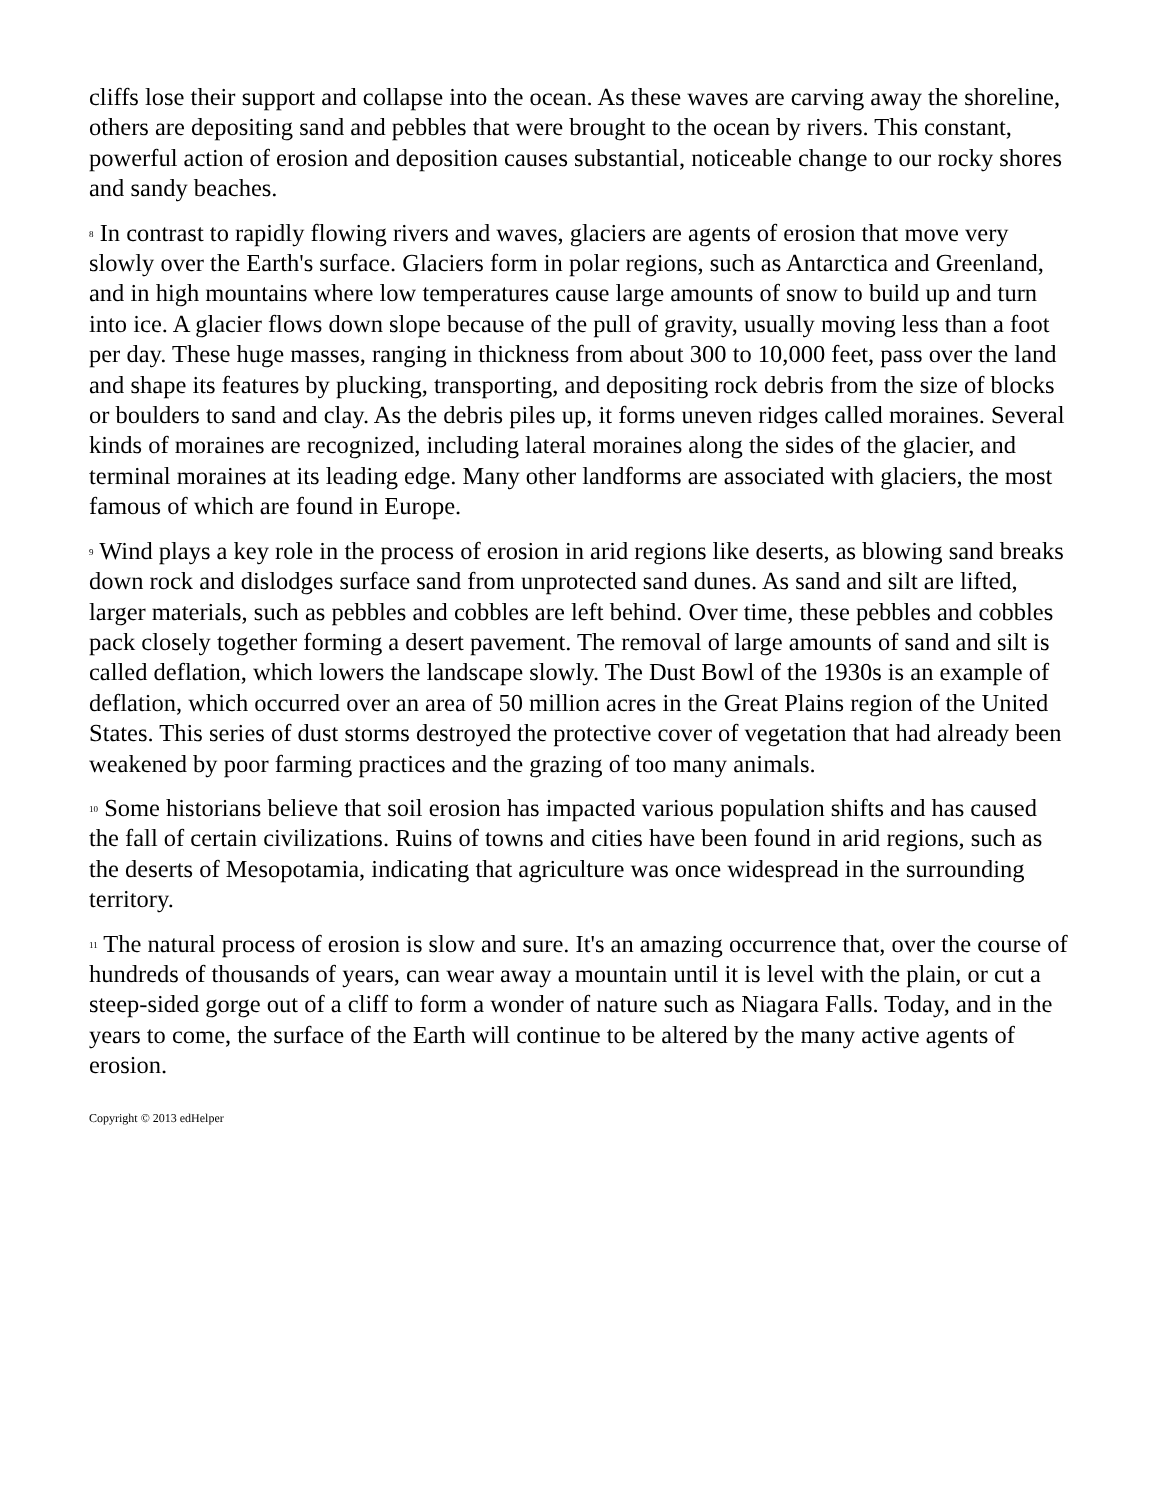cliffs lose their support and collapse into the ocean. As these waves are carving away the shoreline, others are depositing sand and pebbles that were brought to the ocean by rivers. This constant, powerful action of erosion and deposition causes substantial, noticeable change to our rocky shores and sandy beaches.
8 In contrast to rapidly flowing rivers and waves, glaciers are agents of erosion that move very slowly over the Earth's surface. Glaciers form in polar regions, such as Antarctica and Greenland, and in high mountains where low temperatures cause large amounts of snow to build up and turn into ice. A glacier flows down slope because of the pull of gravity, usually moving less than a foot per day. These huge masses, ranging in thickness from about 300 to 10,000 feet, pass over the land and shape its features by plucking, transporting, and depositing rock debris from the size of blocks or boulders to sand and clay. As the debris piles up, it forms uneven ridges called moraines. Several kinds of moraines are recognized, including lateral moraines along the sides of the glacier, and terminal moraines at its leading edge. Many other landforms are associated with glaciers, the most famous of which are found in Europe.
9 Wind plays a key role in the process of erosion in arid regions like deserts, as blowing sand breaks down rock and dislodges surface sand from unprotected sand dunes. As sand and silt are lifted, larger materials, such as pebbles and cobbles are left behind. Over time, these pebbles and cobbles pack closely together forming a desert pavement. The removal of large amounts of sand and silt is called deflation, which lowers the landscape slowly. The Dust Bowl of the 1930s is an example of deflation, which occurred over an area of 50 million acres in the Great Plains region of the United States. This series of dust storms destroyed the protective cover of vegetation that had already been weakened by poor farming practices and the grazing of too many animals.
10 Some historians believe that soil erosion has impacted various population shifts and has caused the fall of certain civilizations. Ruins of towns and cities have been found in arid regions, such as the deserts of Mesopotamia, indicating that agriculture was once widespread in the surrounding territory.
11 The natural process of erosion is slow and sure. It's an amazing occurrence that, over the course of hundreds of thousands of years, can wear away a mountain until it is level with the plain, or cut a steep-sided gorge out of a cliff to form a wonder of nature such as Niagara Falls. Today, and in the years to come, the surface of the Earth will continue to be altered by the many active agents of erosion.
Copyright © 2013 edHelper